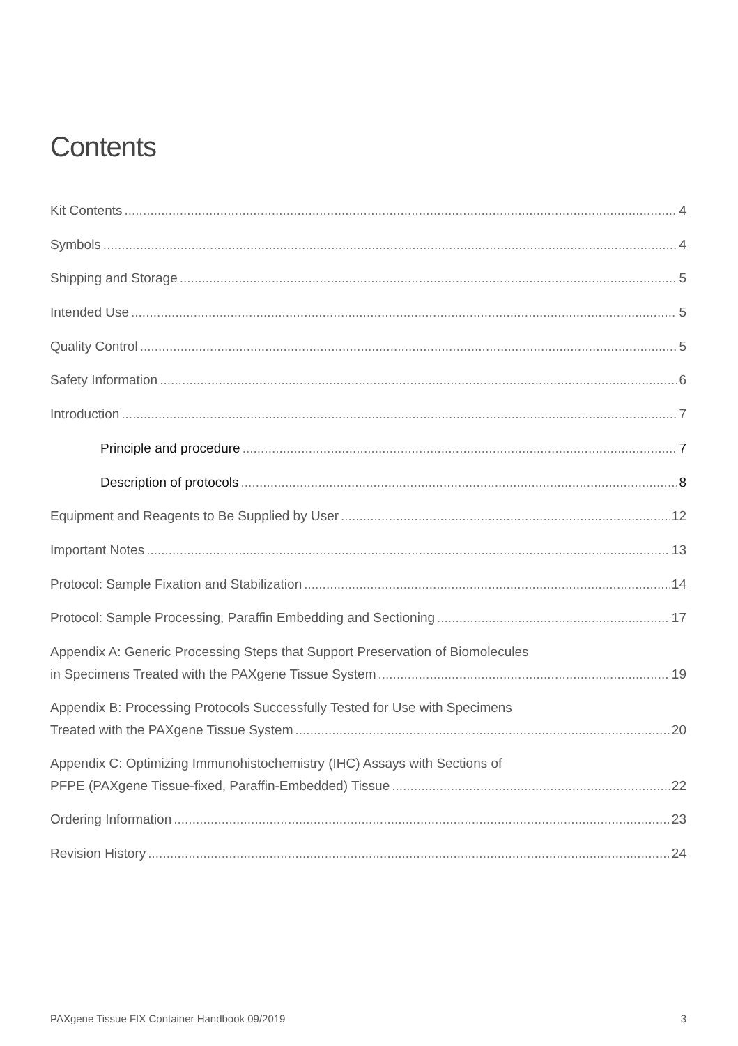Contents
Kit Contents 4
Symbols 4
Shipping and Storage 5
Intended Use 5
Quality Control 5
Safety Information 6
Introduction 7
Principle and procedure 7
Description of protocols 8
Equipment and Reagents to Be Supplied by User 12
Important Notes 13
Protocol: Sample Fixation and Stabilization 14
Protocol: Sample Processing, Paraffin Embedding and Sectioning 17
Appendix A: Generic Processing Steps that Support Preservation of Biomolecules
in Specimens Treated with the PAXgene Tissue System 19
Appendix B: Processing Protocols Successfully Tested for Use with Specimens
Treated with the PAXgene Tissue System 20
Appendix C: Optimizing Immunohistochemistry (IHC) Assays with Sections of
PFPE (PAXgene Tissue-fixed, Paraffin-Embedded) Tissue 22
Ordering Information 23
Revision History 24
PAXgene Tissue FIX Container Handbook 09/2019 3